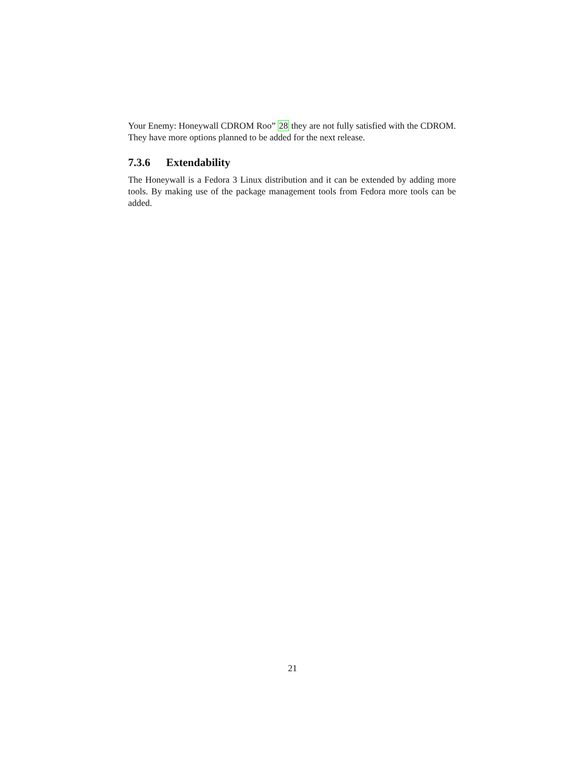Your Enemy: Honeywall CDROM Roo” 28 they are not fully satisfied with the CDROM. They have more options planned to be added for the next release.
7.3.6 Extendability
The Honeywall is a Fedora 3 Linux distribution and it can be extended by adding more tools. By making use of the package management tools from Fedora more tools can be added.
21